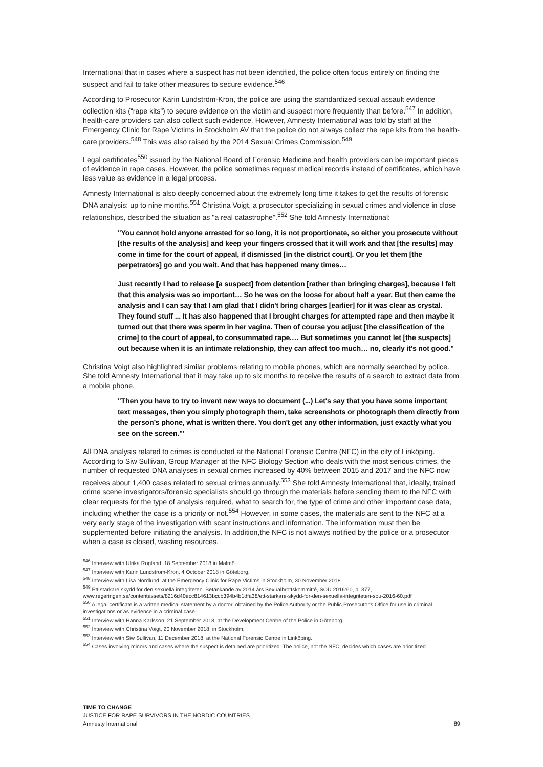International that in cases where a suspect has not been identified, the police often focus entirely on finding the suspect and fail to take other measures to secure evidence.<sup>546</sup>
According to Prosecutor Karin Lundström-Kron, the police are using the standardized sexual assault evidence collection kits (“rape kits”) to secure evidence on the victim and suspect more frequently than before.<sup>547</sup> In addition, health-care providers can also collect such evidence. However, Amnesty International was told by staff at the Emergency Clinic for Rape Victims in Stockholm AV that the police do not always collect the rape kits from the health-care providers.<sup>548</sup> This was also raised by the 2014 Sexual Crimes Commission.<sup>549</sup>
Legal certificates<sup>550</sup> issued by the National Board of Forensic Medicine and health providers can be important pieces of evidence in rape cases. However, the police sometimes request medical records instead of certificates, which have less value as evidence in a legal process.
Amnesty International is also deeply concerned about the extremely long time it takes to get the results of forensic DNA analysis: up to nine months.<sup>551</sup> Christina Voigt, a prosecutor specializing in sexual crimes and violence in close relationships, described the situation as "a real catastrophe".<sup>552</sup> She told Amnesty International:
"You cannot hold anyone arrested for so long, it is not proportionate, so either you prosecute without [the results of the analysis] and keep your fingers crossed that it will work and that [the results] may come in time for the court of appeal, if dismissed [in the district court]. Or you let them [the perpetrators] go and you wait. And that has happened many times…
Just recently I had to release [a suspect] from detention [rather than bringing charges], because I felt that this analysis was so important… So he was on the loose for about half a year. But then came the analysis and I can say that I am glad that I didn't bring charges [earlier] for it was clear as crystal. They found stuff ... It has also happened that I brought charges for attempted rape and then maybe it turned out that there was sperm in her vagina. Then of course you adjust [the classification of the crime] to the court of appeal, to consummated rape.… But sometimes you cannot let [the suspects] out because when it is an intimate relationship, they can affect too much… no, clearly it’s not good."
Christina Voigt also highlighted similar problems relating to mobile phones, which are normally searched by police. She told Amnesty International that it may take up to six months to receive the results of a search to extract data from a mobile phone.
"Then you have to try to invent new ways to document (...) Let's say that you have some important text messages, then you simply photograph them, take screenshots or photograph them directly from the person’s phone, what is written there. You don't get any other information, just exactly what you see on the screen."’
All DNA analysis related to crimes is conducted at the National Forensic Centre (NFC) in the city of Linköping. According to Siw Sullivan, Group Manager at the NFC Biology Section who deals with the most serious crimes, the number of requested DNA analyses in sexual crimes increased by 40% between 2015 and 2017 and the NFC now receives about 1,400 cases related to sexual crimes annually.<sup>553</sup> She told Amnesty International that, ideally, trained crime scene investigators/forensic specialists should go through the materials before sending them to the NFC with clear requests for the type of analysis required, what to search for, the type of crime and other important case data, including whether the case is a priority or not.<sup>554</sup> However, in some cases, the materials are sent to the NFC at a very early stage of the investigation with scant instructions and information. The information must then be supplemented before initiating the analysis. In addition,the NFC is not always notified by the police or a prosecutor when a case is closed, wasting resources.
<sup>546</sup> Interview with Ulrika Rogland, 18 September 2018 in Malmö.
<sup>547</sup> Interview with Karin Lundström-Kron, 4 October 2018 in Göteborg.
<sup>548</sup> Interview with Lisa Nordlund, at the Emergency Clinic for Rape Victims in Stockholm, 30 November 2018.
<sup>549</sup> Ett starkare skydd för den sexuella integriteten. Betänkande av 2014 års Sexualbrottskommitté, SOU 2016:60, p. 377, www.regeringen.se/contentassets/8216d40ecc814613bccb394b4b1dfa38/ett-starkare-skydd-for-den-sexuella-integriteten-sou-2016-60.pdf
<sup>550</sup> A legal certificate is a written medical statement by a doctor, obtained by the Police Authority or the Public Prosecutor's Office for use in criminal investigations or as evidence in a criminal case
<sup>551</sup> Interview with Hanna Karlsson, 21 September 2018, at the Development Centre of the Police in Göteborg.
<sup>552</sup> Interview with Christina Voigt, 20 November 2018, in Stockholm.
<sup>553</sup> Interview with Siw Sullivan, 11 December 2018, at the National Forensic Centre in Linköping.
<sup>554</sup> Cases involving minors and cases where the suspect is detained are prioritized. The police, not the NFC, decides which cases are prioritized.
TIME TO CHANGE
JUSTICE FOR RAPE SURVIVORS IN THE NORDIC COUNTRIES
Amnesty International 89